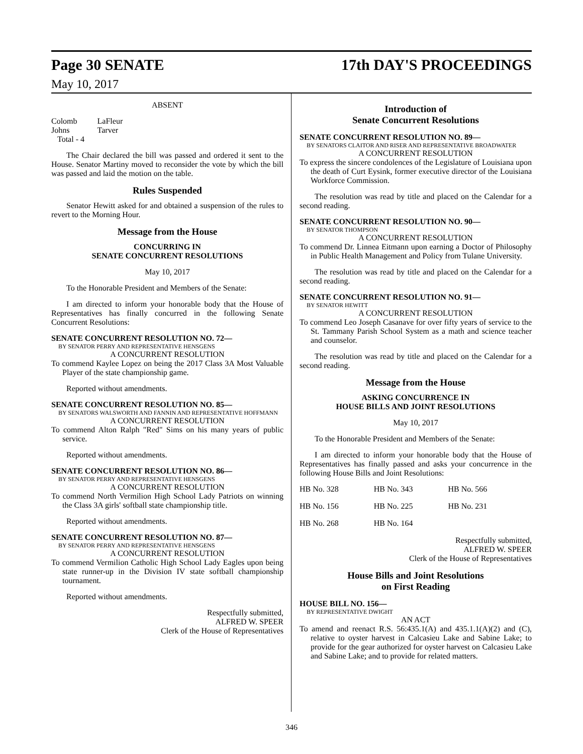Page 30 SENATE 17th DAY'S PROCEEDINGS
May 10, 2017
ABSENT
| Colomb | LaFleur |
| Johns | Tarver |
| Total - 4 | |
The Chair declared the bill was passed and ordered it sent to the House. Senator Martiny moved to reconsider the vote by which the bill was passed and laid the motion on the table.
Rules Suspended
Senator Hewitt asked for and obtained a suspension of the rules to revert to the Morning Hour.
Message from the House
CONCURRING IN
SENATE CONCURRENT RESOLUTIONS
May 10, 2017
To the Honorable President and Members of the Senate:
I am directed to inform your honorable body that the House of Representatives has finally concurred in the following Senate Concurrent Resolutions:
SENATE CONCURRENT RESOLUTION NO. 72—
BY SENATOR PERRY AND REPRESENTATIVE HENSGENS
A CONCURRENT RESOLUTION
To commend Kaylee Lopez on being the 2017 Class 3A Most Valuable Player of the state championship game.
Reported without amendments.
SENATE CONCURRENT RESOLUTION NO. 85—
BY SENATORS WALSWORTH AND FANNIN AND REPRESENTATIVE HOFFMANN
A CONCURRENT RESOLUTION
To commend Alton Ralph "Red" Sims on his many years of public service.
Reported without amendments.
SENATE CONCURRENT RESOLUTION NO. 86—
BY SENATOR PERRY AND REPRESENTATIVE HENSGENS
A CONCURRENT RESOLUTION
To commend North Vermilion High School Lady Patriots on winning the Class 3A girls' softball state championship title.
Reported without amendments.
SENATE CONCURRENT RESOLUTION NO. 87—
BY SENATOR PERRY AND REPRESENTATIVE HENSGENS
A CONCURRENT RESOLUTION
To commend Vermilion Catholic High School Lady Eagles upon being state runner-up in the Division IV state softball championship tournament.
Reported without amendments.
Respectfully submitted,
ALFRED W. SPEER
Clerk of the House of Representatives
Introduction of
Senate Concurrent Resolutions
SENATE CONCURRENT RESOLUTION NO. 89—
BY SENATORS CLAITOR AND RISER AND REPRESENTATIVE BROADWATER
A CONCURRENT RESOLUTION
To express the sincere condolences of the Legislature of Louisiana upon the death of Curt Eysink, former executive director of the Louisiana Workforce Commission.
The resolution was read by title and placed on the Calendar for a second reading.
SENATE CONCURRENT RESOLUTION NO. 90—
BY SENATOR THOMPSON
A CONCURRENT RESOLUTION
To commend Dr. Linnea Eitmann upon earning a Doctor of Philosophy in Public Health Management and Policy from Tulane University.
The resolution was read by title and placed on the Calendar for a second reading.
SENATE CONCURRENT RESOLUTION NO. 91—
BY SENATOR HEWITT
A CONCURRENT RESOLUTION
To commend Leo Joseph Casanave for over fifty years of service to the St. Tammany Parish School System as a math and science teacher and counselor.
The resolution was read by title and placed on the Calendar for a second reading.
Message from the House
ASKING CONCURRENCE IN
HOUSE BILLS AND JOINT RESOLUTIONS
May 10, 2017
To the Honorable President and Members of the Senate:
I am directed to inform your honorable body that the House of Representatives has finally passed and asks your concurrence in the following House Bills and Joint Resolutions:
| HB No. 328 | HB No. 343 | HB No. 566 |
| HB No. 156 | HB No. 225 | HB No. 231 |
| HB No. 268 | HB No. 164 | |
Respectfully submitted,
ALFRED W. SPEER
Clerk of the House of Representatives
House Bills and Joint Resolutions
on First Reading
HOUSE BILL NO. 156—
BY REPRESENTATIVE DWIGHT
AN ACT
To amend and reenact R.S. 56:435.1(A) and 435.1.1(A)(2) and (C), relative to oyster harvest in Calcasieu Lake and Sabine Lake; to provide for the gear authorized for oyster harvest on Calcasieu Lake and Sabine Lake; and to provide for related matters.
346